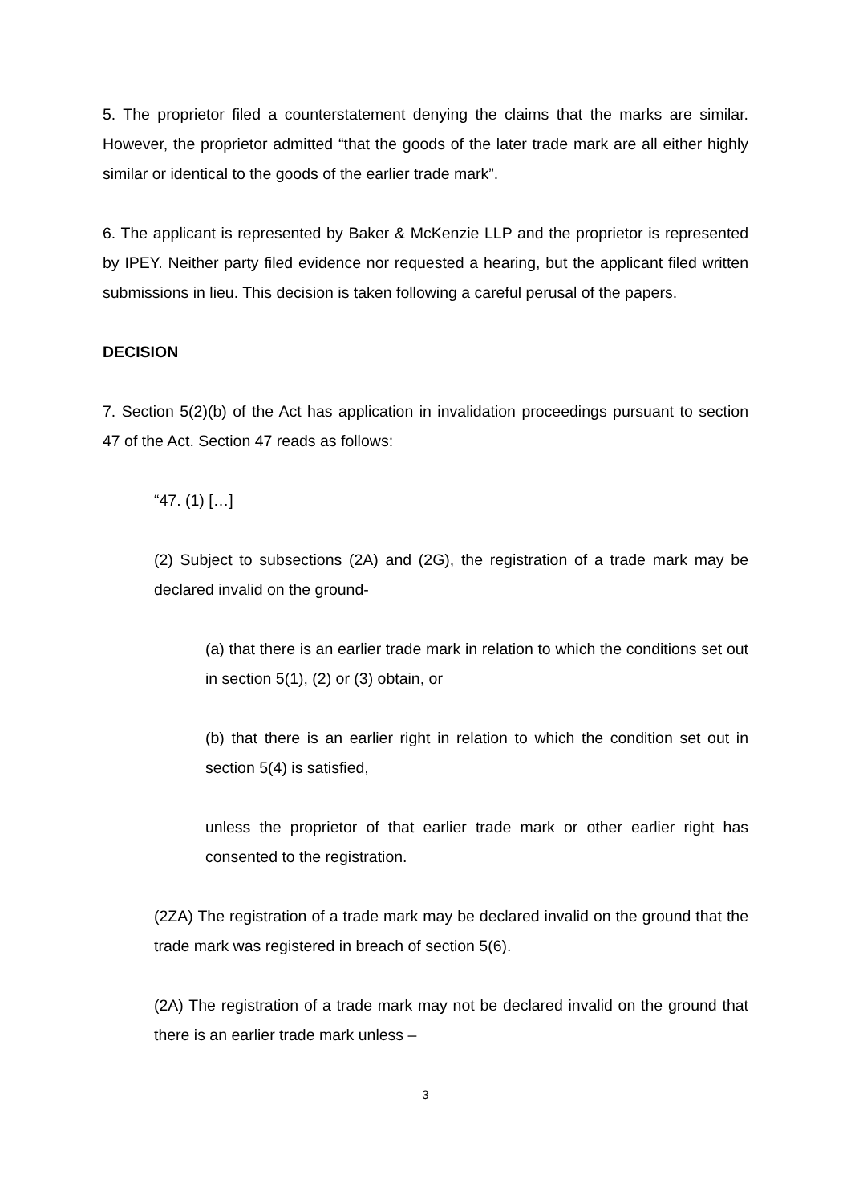5. The proprietor filed a counterstatement denying the claims that the marks are similar. However, the proprietor admitted “that the goods of the later trade mark are all either highly similar or identical to the goods of the earlier trade mark”.
6. The applicant is represented by Baker & McKenzie LLP and the proprietor is represented by IPEY. Neither party filed evidence nor requested a hearing, but the applicant filed written submissions in lieu. This decision is taken following a careful perusal of the papers.
DECISION
7. Section 5(2)(b) of the Act has application in invalidation proceedings pursuant to section 47 of the Act. Section 47 reads as follows:
“47. (1) […]
(2) Subject to subsections (2A) and (2G), the registration of a trade mark may be declared invalid on the ground-
(a) that there is an earlier trade mark in relation to which the conditions set out in section 5(1), (2) or (3) obtain, or
(b) that there is an earlier right in relation to which the condition set out in section 5(4) is satisfied,
unless the proprietor of that earlier trade mark or other earlier right has consented to the registration.
(2ZA) The registration of a trade mark may be declared invalid on the ground that the trade mark was registered in breach of section 5(6).
(2A) The registration of a trade mark may not be declared invalid on the ground that there is an earlier trade mark unless –
3